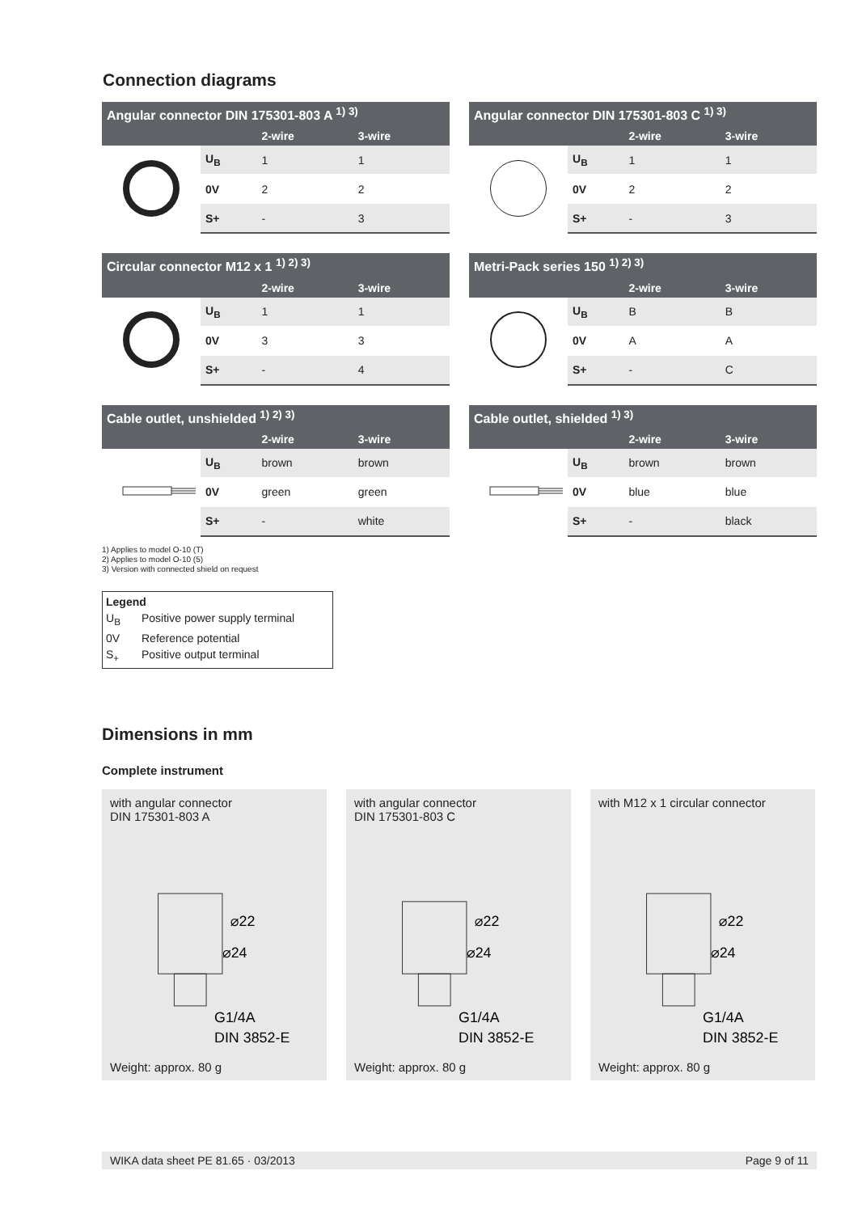Connection diagrams
| Angular connector DIN 175301-803 A <sup>1) 3)</sup> | | | |
| --- | --- | --- | --- |
| | | 2-wire | 3-wire |
| | U<sub>B</sub> | 1 | 1 |
| | 0V | 2 | 2 |
| | S+ | - | 3 |
| Angular connector DIN 175301-803 C <sup>1) 3)</sup> | | | |
| --- | --- | --- | --- |
| | | 2-wire | 3-wire |
| | U<sub>B</sub> | 1 | 1 |
| | 0V | 2 | 2 |
| | S+ | - | 3 |
| Circular connector M12 x 1 <sup>1) 2) 3)</sup> | | | |
| --- | --- | --- | --- |
| | | 2-wire | 3-wire |
| | U<sub>B</sub> | 1 | 1 |
| | 0V | 3 | 3 |
| | S+ | - | 4 |
| Metri-Pack series 150 <sup>1) 2) 3)</sup> | | | |
| --- | --- | --- | --- |
| | | 2-wire | 3-wire |
| | U<sub>B</sub> | B | B |
| | 0V | A | A |
| | S+ | - | C |
| Cable outlet, unshielded <sup>1) 2) 3)</sup> | | | |
| --- | --- | --- | --- |
| | | 2-wire | 3-wire |
| | U<sub>B</sub> | brown | brown |
| | 0V | green | green |
| | S+ | - | white |
| Cable outlet, shielded <sup>1) 3)</sup> | | | |
| --- | --- | --- | --- |
| | | 2-wire | 3-wire |
| | U<sub>B</sub> | brown | brown |
| | 0V | blue | blue |
| | S+ | - | black |
1) Applies to model O-10 (T)
2) Applies to model O-10 (5)
3) Version with connected shield on request
Legend
U<sub>B</sub> Positive power supply terminal
0V Reference potential
S<sub>+</sub> Positive output terminal
Dimensions in mm
Complete instrument
with angular connector
DIN 175301-803 A
⌀22
⌀24
G1/4A
DIN 3852-E
Weight: approx. 80 g
with angular connector
DIN 175301-803 C
⌀22
⌀24
G1/4A
DIN 3852-E
Weight: approx. 80 g
with M12 x 1 circular connector
⌀22
⌀24
G1/4A
DIN 3852-E
Weight: approx. 80 g
WIKA data sheet PE 81.65 · 03/2013 Page 9 of 11